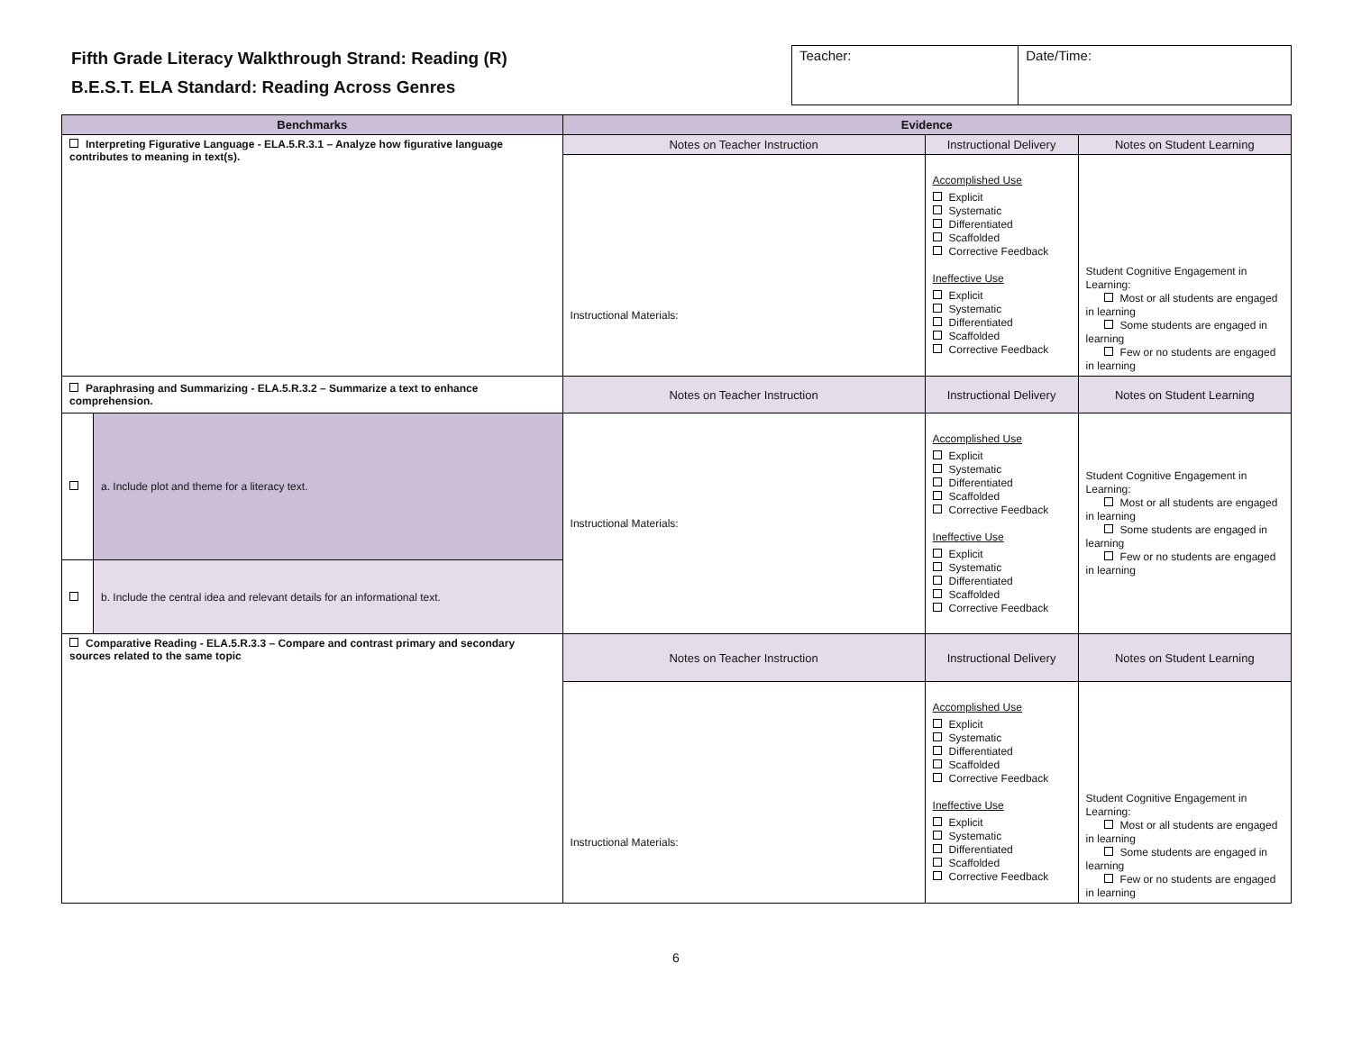Fifth Grade Literacy Walkthrough Strand: Reading (R)
B.E.S.T. ELA Standard: Reading Across Genres
| Teacher: | Date/Time: |
| Benchmarks | | Evidence | | |
| --- | --- | --- | --- | --- |
| Interpreting Figurative Language - ELA.5.R.3.1 – Analyze how figurative language contributes to meaning in text(s). | | Notes on Teacher Instruction | Instructional Delivery | Notes on Student Learning |
| | | Instructional Materials: | Accomplished Use Explicit Systematic Differentiated Scaffolded Corrective Feedback Ineffective Use Explicit Systematic Differentiated Scaffolded Corrective Feedback | Student Cognitive Engagement in Learning: Most or all students are engaged in learning Some students are engaged in learning Few or no students are engaged in learning |
| Paraphrasing and Summarizing - ELA.5.R.3.2 – Summarize a text to enhance comprehension. | | Notes on Teacher Instruction | Instructional Delivery | Notes on Student Learning |
| | a. Include plot and theme for a literacy text. | Instructional Materials: | Accomplished Use Explicit Systematic Differentiated Scaffolded Corrective Feedback Ineffective Use Explicit Systematic Differentiated Scaffolded Corrective Feedback | Student Cognitive Engagement in Learning: Most or all students are engaged in learning Some students are engaged in learning Few or no students are engaged in learning |
| | b. Include the central idea and relevant details for an informational text. | | | |
| Comparative Reading - ELA.5.R.3.3 – Compare and contrast primary and secondary sources related to the same topic | | Notes on Teacher Instruction | Instructional Delivery | Notes on Student Learning |
| | | Instructional Materials: | Accomplished Use Explicit Systematic Differentiated Scaffolded Corrective Feedback Ineffective Use Explicit Systematic Differentiated Scaffolded Corrective Feedback | Student Cognitive Engagement in Learning: Most or all students are engaged in learning Some students are engaged in learning Few or no students are engaged in learning |
6